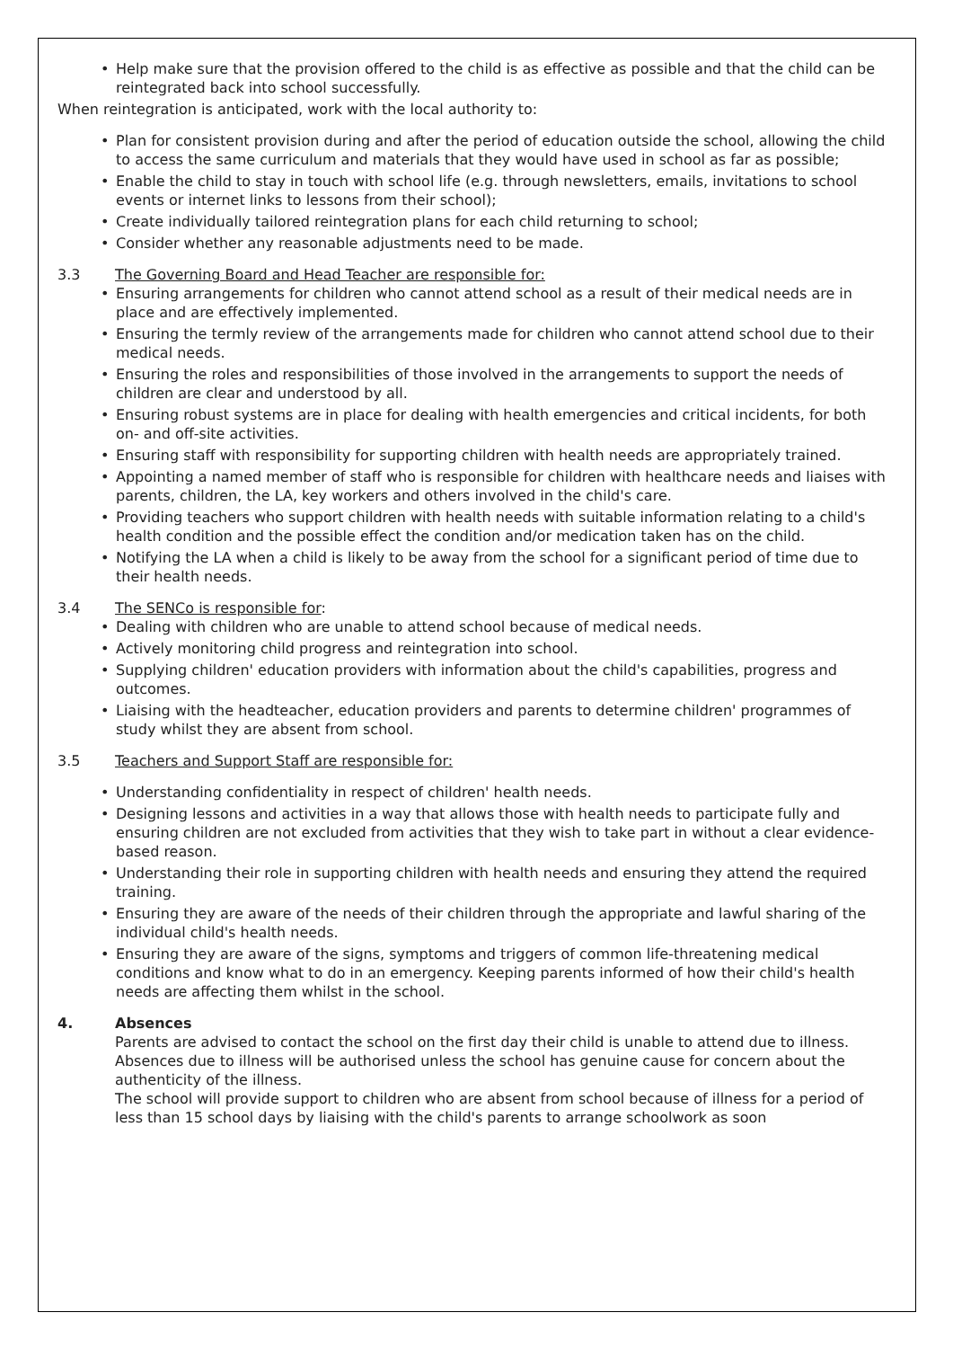Help make sure that the provision offered to the child is as effective as possible and that the child can be reintegrated back into school successfully.
When reintegration is anticipated, work with the local authority to:
Plan for consistent provision during and after the period of education outside the school, allowing the child to access the same curriculum and materials that they would have used in school as far as possible;
Enable the child to stay in touch with school life (e.g. through newsletters, emails, invitations to school events or internet links to lessons from their school);
Create individually tailored reintegration plans for each child returning to school;
Consider whether any reasonable adjustments need to be made.
3.3 The Governing Board and Head Teacher are responsible for:
Ensuring arrangements for children who cannot attend school as a result of their medical needs are in place and are effectively implemented.
Ensuring the termly review of the arrangements made for children who cannot attend school due to their medical needs.
Ensuring the roles and responsibilities of those involved in the arrangements to support the needs of children are clear and understood by all.
Ensuring robust systems are in place for dealing with health emergencies and critical incidents, for both on- and off-site activities.
Ensuring staff with responsibility for supporting children with health needs are appropriately trained.
Appointing a named member of staff who is responsible for children with healthcare needs and liaises with parents, children, the LA, key workers and others involved in the child's care.
Providing teachers who support children with health needs with suitable information relating to a child's health condition and the possible effect the condition and/or medication taken has on the child.
Notifying the LA when a child is likely to be away from the school for a significant period of time due to their health needs.
3.4 The SENCo is responsible for:
Dealing with children who are unable to attend school because of medical needs.
Actively monitoring child progress and reintegration into school.
Supplying children' education providers with information about the child's capabilities, progress and outcomes.
Liaising with the headteacher, education providers and parents to determine children' programmes of study whilst they are absent from school.
3.5 Teachers and Support Staff are responsible for:
Understanding confidentiality in respect of children' health needs.
Designing lessons and activities in a way that allows those with health needs to participate fully and ensuring children are not excluded from activities that they wish to take part in without a clear evidence-based reason.
Understanding their role in supporting children with health needs and ensuring they attend the required training.
Ensuring they are aware of the needs of their children through the appropriate and lawful sharing of the individual child's health needs.
Ensuring they are aware of the signs, symptoms and triggers of common life-threatening medical conditions and know what to do in an emergency. Keeping parents informed of how their child's health needs are affecting them whilst in the school.
4. Absences
Parents are advised to contact the school on the first day their child is unable to attend due to illness.
Absences due to illness will be authorised unless the school has genuine cause for concern about the authenticity of the illness.
The school will provide support to children who are absent from school because of illness for a period of less than 15 school days by liaising with the child's parents to arrange schoolwork as soon